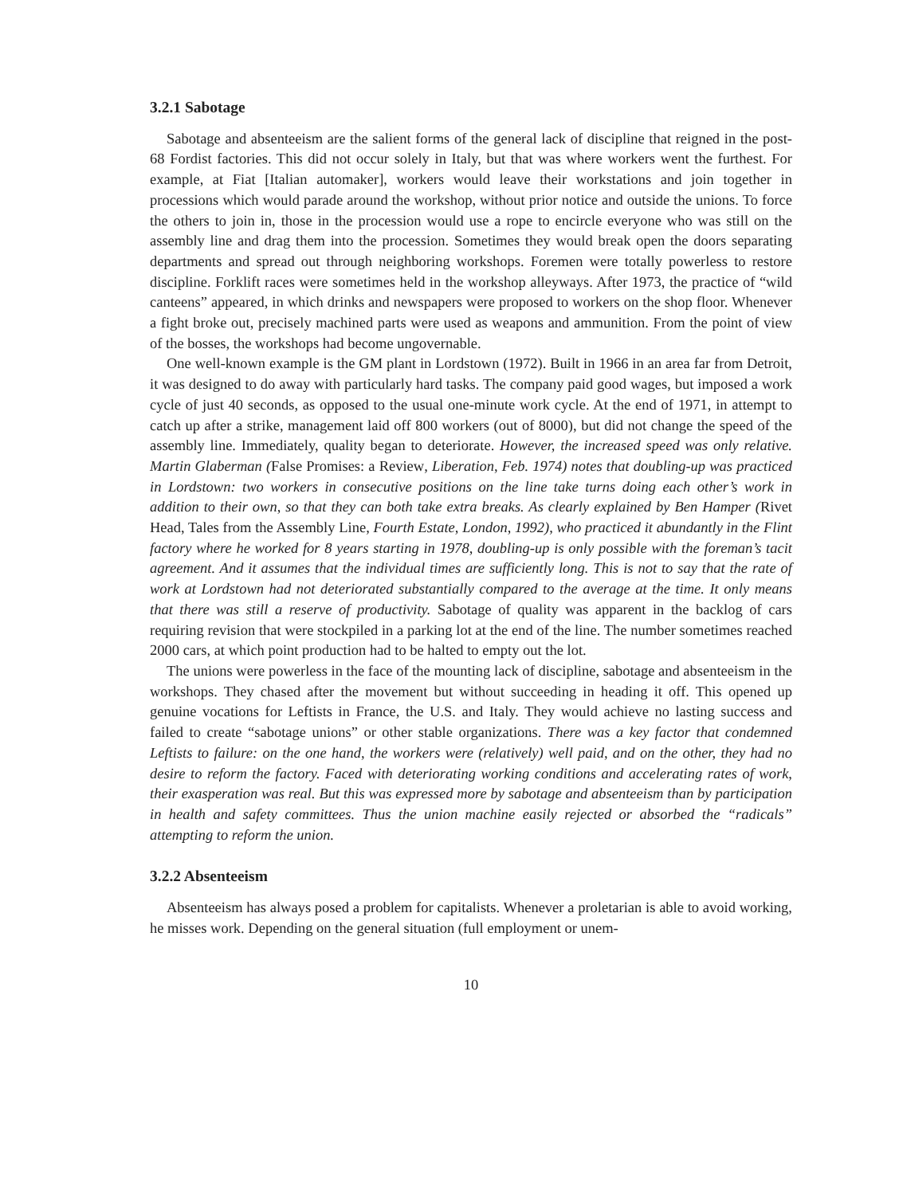3.2.1 Sabotage
Sabotage and absenteeism are the salient forms of the general lack of discipline that reigned in the post-68 Fordist factories. This did not occur solely in Italy, but that was where workers went the furthest. For example, at Fiat [Italian automaker], workers would leave their workstations and join together in processions which would parade around the workshop, without prior notice and outside the unions. To force the others to join in, those in the procession would use a rope to encircle everyone who was still on the assembly line and drag them into the procession. Sometimes they would break open the doors separating departments and spread out through neighboring workshops. Foremen were totally powerless to restore discipline. Forklift races were sometimes held in the workshop alleyways. After 1973, the practice of “wild canteens” appeared, in which drinks and newspapers were proposed to workers on the shop floor. Whenever a fight broke out, precisely machined parts were used as weapons and ammunition. From the point of view of the bosses, the workshops had become ungovernable.
One well-known example is the GM plant in Lordstown (1972). Built in 1966 in an area far from Detroit, it was designed to do away with particularly hard tasks. The company paid good wages, but imposed a work cycle of just 40 seconds, as opposed to the usual one-minute work cycle. At the end of 1971, in attempt to catch up after a strike, management laid off 800 workers (out of 8000), but did not change the speed of the assembly line. Immediately, quality began to deteriorate. However, the increased speed was only relative. Martin Glaberman (False Promises: a Review, Liberation, Feb. 1974) notes that doubling-up was practiced in Lordstown: two workers in consecutive positions on the line take turns doing each other’s work in addition to their own, so that they can both take extra breaks. As clearly explained by Ben Hamper (Rivet Head, Tales from the Assembly Line, Fourth Estate, London, 1992), who practiced it abundantly in the Flint factory where he worked for 8 years starting in 1978, doubling-up is only possible with the foreman’s tacit agreement. And it assumes that the individual times are sufficiently long. This is not to say that the rate of work at Lordstown had not deteriorated substantially compared to the average at the time. It only means that there was still a reserve of productivity. Sabotage of quality was apparent in the backlog of cars requiring revision that were stockpiled in a parking lot at the end of the line. The number sometimes reached 2000 cars, at which point production had to be halted to empty out the lot.
The unions were powerless in the face of the mounting lack of discipline, sabotage and absenteeism in the workshops. They chased after the movement but without succeeding in heading it off. This opened up genuine vocations for Leftists in France, the U.S. and Italy. They would achieve no lasting success and failed to create “sabotage unions” or other stable organizations. There was a key factor that condemned Leftists to failure: on the one hand, the workers were (relatively) well paid, and on the other, they had no desire to reform the factory. Faced with deteriorating working conditions and accelerating rates of work, their exasperation was real. But this was expressed more by sabotage and absenteeism than by participation in health and safety committees. Thus the union machine easily rejected or absorbed the “radicals” attempting to reform the union.
3.2.2 Absenteeism
Absenteeism has always posed a problem for capitalists. Whenever a proletarian is able to avoid working, he misses work. Depending on the general situation (full employment or unem-
10